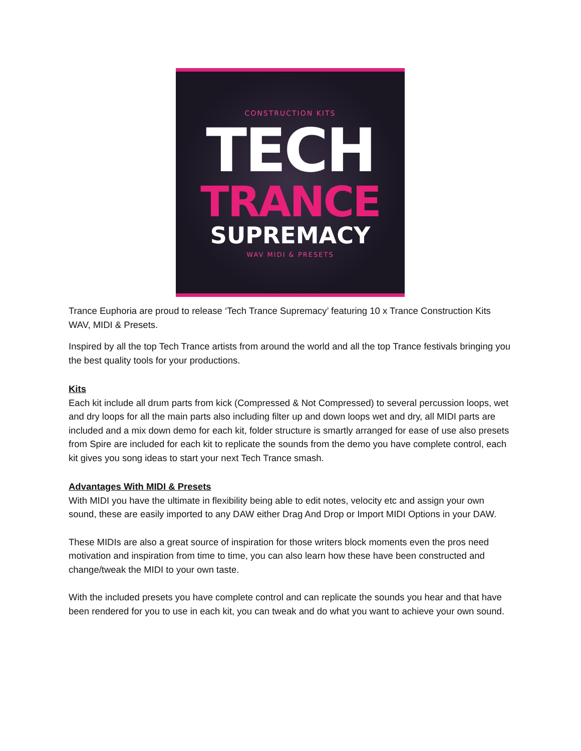CONSTRUCTION KITS
TECH
TRANCE
SUPREMACY
WAV MIDI & PRESETS
Trance Euphoria are proud to release ‘Tech Trance Supremacy’ featuring 10 x Trance Construction Kits WAV, MIDI & Presets.
Inspired by all the top Tech Trance artists from around the world and all the top Trance festivals bringing you the best quality tools for your productions.
Kits
Each kit include all drum parts from kick (Compressed & Not Compressed) to several percussion loops, wet and dry loops for all the main parts also including filter up and down loops wet and dry, all MIDI parts are included and a mix down demo for each kit, folder structure is smartly arranged for ease of use also presets from Spire are included for each kit to replicate the sounds from the demo you have complete control, each kit gives you song ideas to start your next Tech Trance smash.
Advantages With MIDI & Presets
With MIDI you have the ultimate in flexibility being able to edit notes, velocity etc and assign your own sound, these are easily imported to any DAW either Drag And Drop or Import MIDI Options in your DAW.
These MIDIs are also a great source of inspiration for those writers block moments even the pros need motivation and inspiration from time to time, you can also learn how these have been constructed and change/tweak the MIDI to your own taste.
With the included presets you have complete control and can replicate the sounds you hear and that have been rendered for you to use in each kit, you can tweak and do what you want to achieve your own sound.